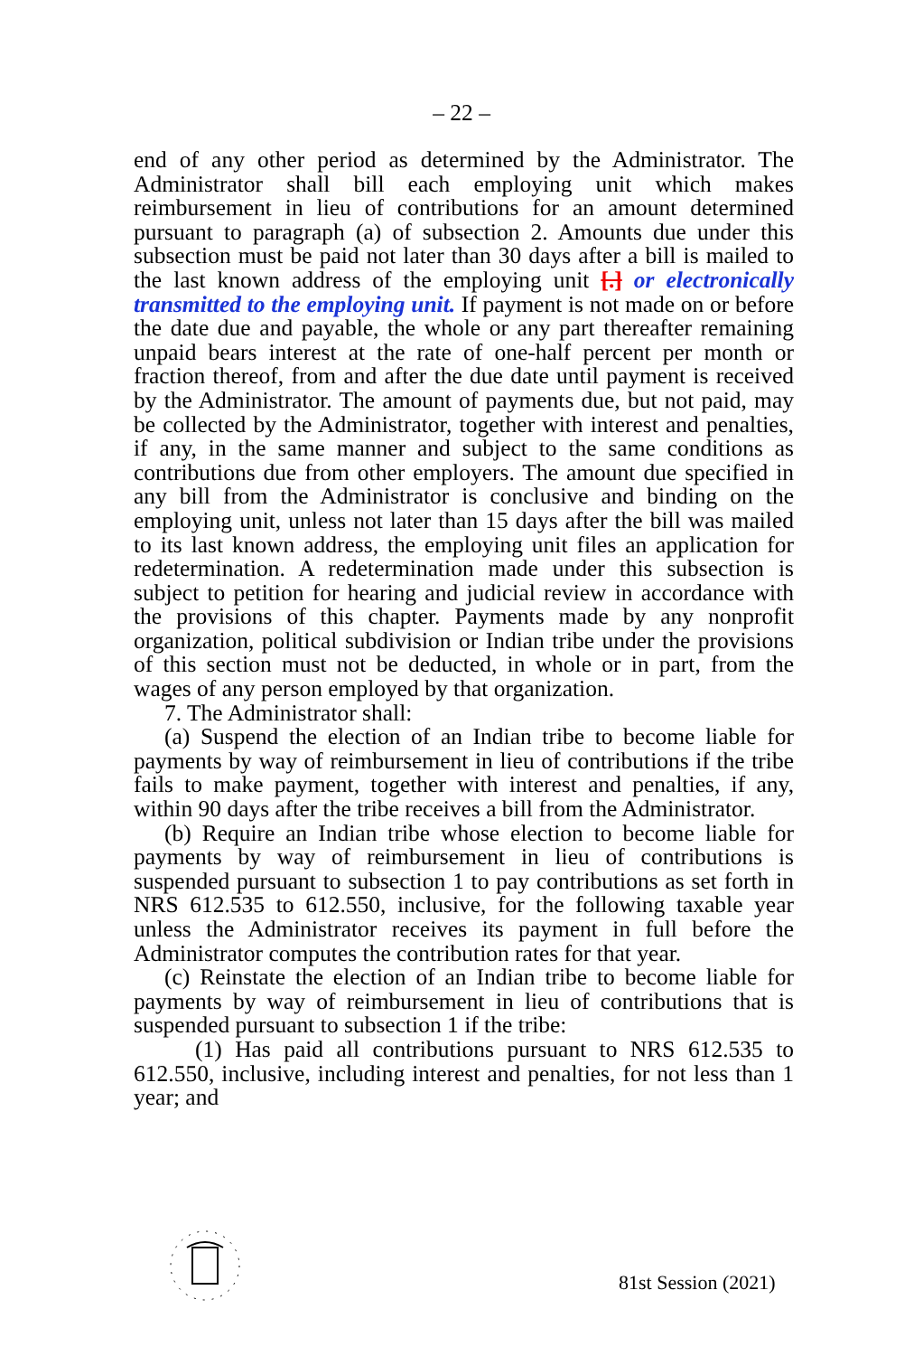– 22 –
end of any other period as determined by the Administrator. The Administrator shall bill each employing unit which makes reimbursement in lieu of contributions for an amount determined pursuant to paragraph (a) of subsection 2. Amounts due under this subsection must be paid not later than 30 days after a bill is mailed to the last known address of the employing unit [.] or electronically transmitted to the employing unit. If payment is not made on or before the date due and payable, the whole or any part thereafter remaining unpaid bears interest at the rate of one-half percent per month or fraction thereof, from and after the due date until payment is received by the Administrator. The amount of payments due, but not paid, may be collected by the Administrator, together with interest and penalties, if any, in the same manner and subject to the same conditions as contributions due from other employers. The amount due specified in any bill from the Administrator is conclusive and binding on the employing unit, unless not later than 15 days after the bill was mailed to its last known address, the employing unit files an application for redetermination. A redetermination made under this subsection is subject to petition for hearing and judicial review in accordance with the provisions of this chapter. Payments made by any nonprofit organization, political subdivision or Indian tribe under the provisions of this section must not be deducted, in whole or in part, from the wages of any person employed by that organization.
7. The Administrator shall:
(a) Suspend the election of an Indian tribe to become liable for payments by way of reimbursement in lieu of contributions if the tribe fails to make payment, together with interest and penalties, if any, within 90 days after the tribe receives a bill from the Administrator.
(b) Require an Indian tribe whose election to become liable for payments by way of reimbursement in lieu of contributions is suspended pursuant to subsection 1 to pay contributions as set forth in NRS 612.535 to 612.550, inclusive, for the following taxable year unless the Administrator receives its payment in full before the Administrator computes the contribution rates for that year.
(c) Reinstate the election of an Indian tribe to become liable for payments by way of reimbursement in lieu of contributions that is suspended pursuant to subsection 1 if the tribe:
(1) Has paid all contributions pursuant to NRS 612.535 to 612.550, inclusive, including interest and penalties, for not less than 1 year; and
81st Session (2021)